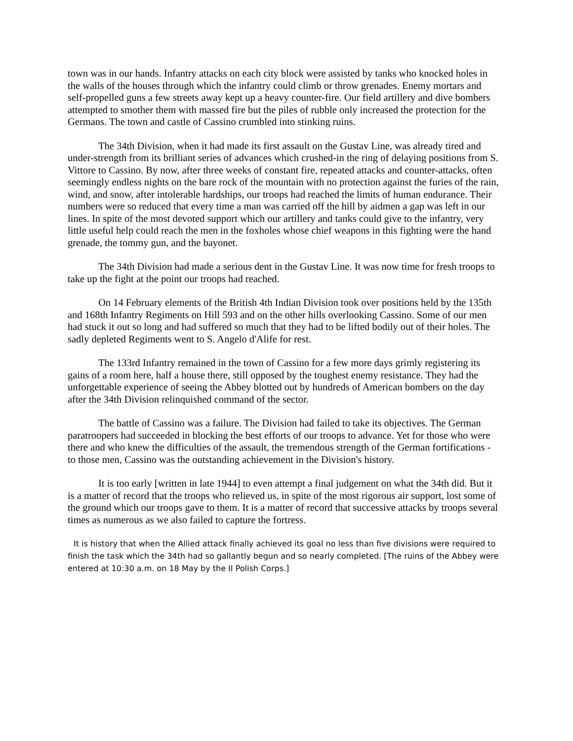town was in our hands. Infantry attacks on each city block were assisted by tanks who knocked holes in the walls of the houses through which the infantry could climb or throw grenades. Enemy mortars and self-propelled guns a few streets away kept up a heavy counter-fire. Our field artillery and dive bombers attempted to smother them with massed fire but the piles of rubble only increased the protection for the Germans. The town and castle of Cassino crumbled into stinking ruins.
The 34th Division, when it had made its first assault on the Gustav Line, was already tired and under-strength from its brilliant series of advances which crushed-in the ring of delaying positions from S. Vittore to Cassino. By now, after three weeks of constant fire, repeated attacks and counter-attacks, often seemingly endless nights on the bare rock of the mountain with no protection against the furies of the rain, wind, and snow, after intolerable hardships, our troops had reached the limits of human endurance. Their numbers were so reduced that every time a man was carried off the hill by aidmen a gap was left in our lines. In spite of the most devoted support which our artillery and tanks could give to the infantry, very little useful help could reach the men in the foxholes whose chief weapons in this fighting were the hand grenade, the tommy gun, and the bayonet.
The 34th Division had made a serious dent in the Gustav Line. It was now time for fresh troops to take up the fight at the point our troops had reached.
On 14 February elements of the British 4th Indian Division took over positions held by the 135th and 168th Infantry Regiments on Hill 593 and on the other hills overlooking Cassino. Some of our men had stuck it out so long and had suffered so much that they had to be lifted bodily out of their holes. The sadly depleted Regiments went to S. Angelo d'Alife for rest.
The 133rd Infantry remained in the town of Cassino for a few more days grimly registering its gains of a room here, half a house there, still opposed by the toughest enemy resistance. They had the unforgettable experience of seeing the Abbey blotted out by hundreds of American bombers on the day after the 34th Division relinquished command of the sector.
The battle of Cassino was a failure. The Division had failed to take its objectives. The German paratroopers had succeeded in blocking the best efforts of our troops to advance. Yet for those who were there and who knew the difficulties of the assault, the tremendous strength of the German fortifications - to those men, Cassino was the outstanding achievement in the Division's history.
It is too early [written in late 1944] to even attempt a final judgement on what the 34th did. But it is a matter of record that the troops who relieved us, in spite of the most rigorous air support, lost some of the ground which our troops gave to them. It is a matter of record that successive attacks by troops several times as numerous as we also failed to capture the fortress.
It is history that when the Allied attack finally achieved its goal no less than five divisions were required to finish the task which the 34th had so gallantly begun and so nearly completed. [The ruins of the Abbey were entered at 10:30 a.m. on 18 May by the II Polish Corps.]